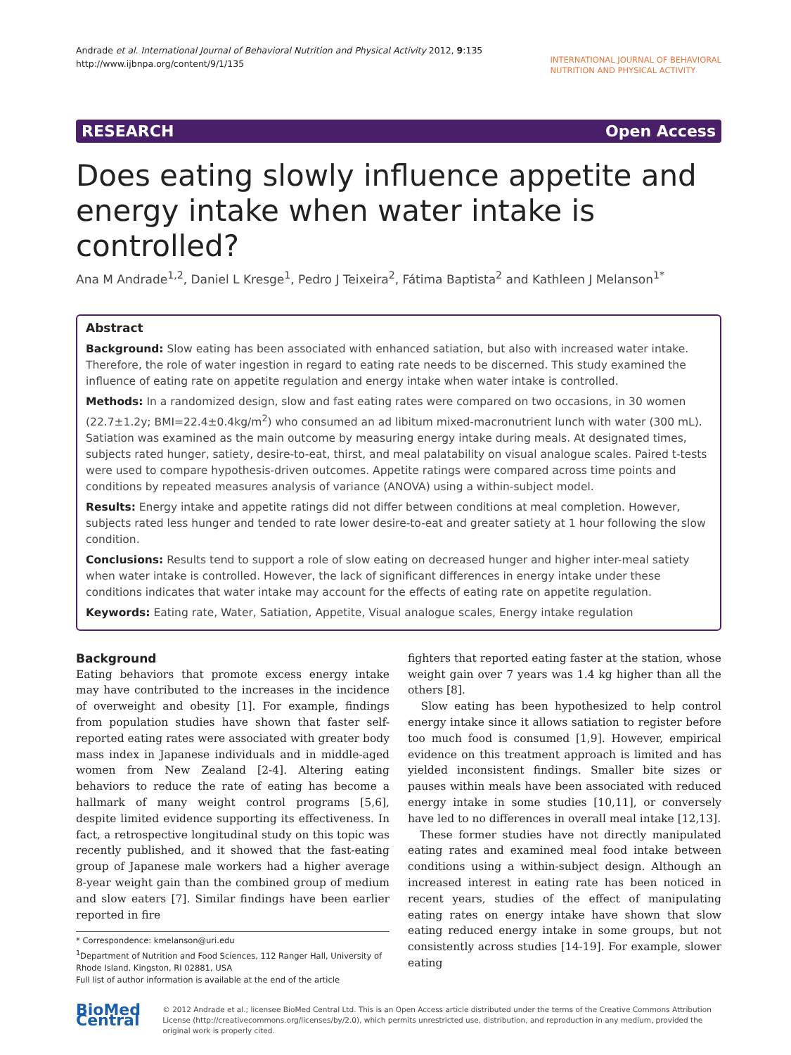Andrade et al. International Journal of Behavioral Nutrition and Physical Activity 2012, 9:135
http://www.ijbnpa.org/content/9/1/135
INTERNATIONAL JOURNAL OF BEHAVIORAL
NUTRITION AND PHYSICAL ACTIVITY
RESEARCH Open Access
Does eating slowly influence appetite and energy intake when water intake is controlled?
Ana M Andrade<sup>1,2</sup>, Daniel L Kresge<sup>1</sup>, Pedro J Teixeira<sup>2</sup>, Fátima Baptista<sup>2</sup> and Kathleen J Melanson<sup>1*</sup>
Abstract
Background: Slow eating has been associated with enhanced satiation, but also with increased water intake. Therefore, the role of water ingestion in regard to eating rate needs to be discerned. This study examined the influence of eating rate on appetite regulation and energy intake when water intake is controlled.
Methods: In a randomized design, slow and fast eating rates were compared on two occasions, in 30 women (22.7±1.2y; BMI=22.4±0.4kg/m<sup>2</sup>) who consumed an ad libitum mixed-macronutrient lunch with water (300 mL). Satiation was examined as the main outcome by measuring energy intake during meals. At designated times, subjects rated hunger, satiety, desire-to-eat, thirst, and meal palatability on visual analogue scales. Paired t-tests were used to compare hypothesis-driven outcomes. Appetite ratings were compared across time points and conditions by repeated measures analysis of variance (ANOVA) using a within-subject model.
Results: Energy intake and appetite ratings did not differ between conditions at meal completion. However, subjects rated less hunger and tended to rate lower desire-to-eat and greater satiety at 1 hour following the slow condition.
Conclusions: Results tend to support a role of slow eating on decreased hunger and higher inter-meal satiety when water intake is controlled. However, the lack of significant differences in energy intake under these conditions indicates that water intake may account for the effects of eating rate on appetite regulation.
Keywords: Eating rate, Water, Satiation, Appetite, Visual analogue scales, Energy intake regulation
Background
Eating behaviors that promote excess energy intake may have contributed to the increases in the incidence of overweight and obesity [1]. For example, findings from population studies have shown that faster self-reported eating rates were associated with greater body mass index in Japanese individuals and in middle-aged women from New Zealand [2-4]. Altering eating behaviors to reduce the rate of eating has become a hallmark of many weight control programs [5,6], despite limited evidence supporting its effectiveness. In fact, a retrospective longitudinal study on this topic was recently published, and it showed that the fast-eating group of Japanese male workers had a higher average 8-year weight gain than the combined group of medium and slow eaters [7]. Similar findings have been earlier reported in fire
* Correspondence: kmelanson@uri.edu
<sup>1</sup> Department of Nutrition and Food Sciences, 112 Ranger Hall, University of Rhode Island, Kingston, RI 02881, USA
Full list of author information is available at the end of the article
fighters that reported eating faster at the station, whose weight gain over 7 years was 1.4 kg higher than all the others [8].
Slow eating has been hypothesized to help control energy intake since it allows satiation to register before too much food is consumed [1,9]. However, empirical evidence on this treatment approach is limited and has yielded inconsistent findings. Smaller bite sizes or pauses within meals have been associated with reduced energy intake in some studies [10,11], or conversely have led to no differences in overall meal intake [12,13].
These former studies have not directly manipulated eating rates and examined meal food intake between conditions using a within-subject design. Although an increased interest in eating rate has been noticed in recent years, studies of the effect of manipulating eating rates on energy intake have shown that slow eating reduced energy intake in some groups, but not consistently across studies [14-19]. For example, slower eating
BioMed Central
© 2012 Andrade et al.; licensee BioMed Central Ltd. This is an Open Access article distributed under the terms of the Creative Commons Attribution License (http://creativecommons.org/licenses/by/2.0), which permits unrestricted use, distribution, and reproduction in any medium, provided the original work is properly cited.